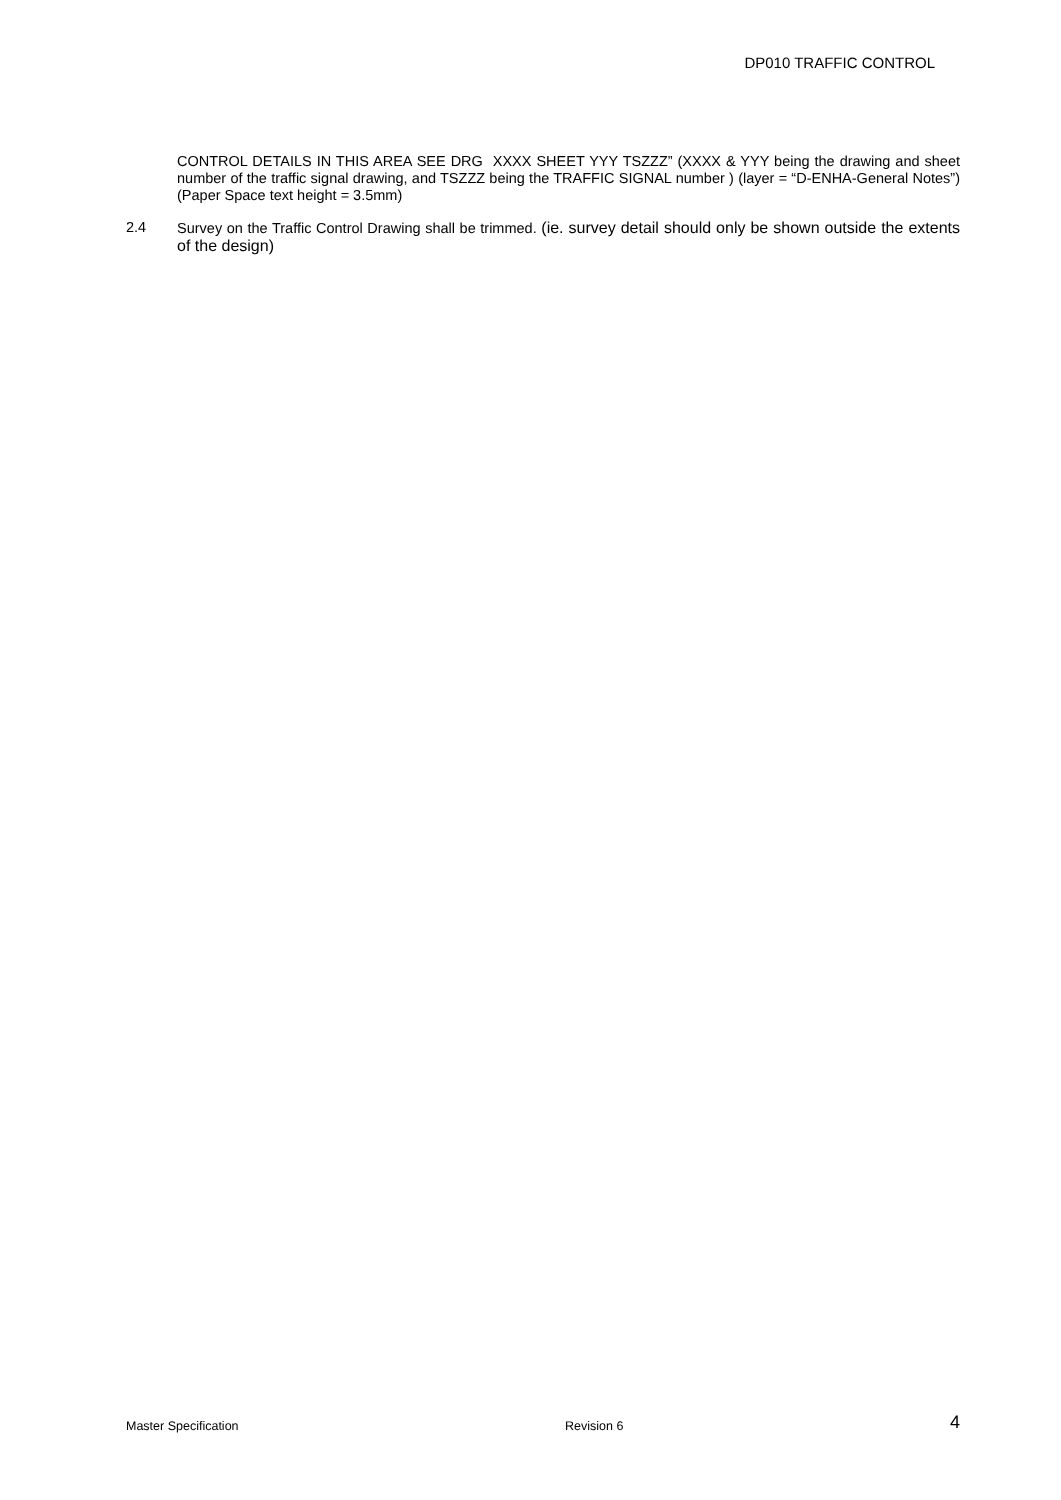DP010 TRAFFIC CONTROL
CONTROL DETAILS IN THIS AREA SEE DRG XXXX SHEET YYY TSZZZ” (XXXX & YYY being the drawing and sheet number of the traffic signal drawing, and TSZZZ being the TRAFFIC SIGNAL number ) (layer = “D-ENHA-General Notes”) (Paper Space text height = 3.5mm)
2.4 Survey on the Traffic Control Drawing shall be trimmed. (ie. survey detail should only be shown outside the extents of the design)
Master Specification Revision 6 4